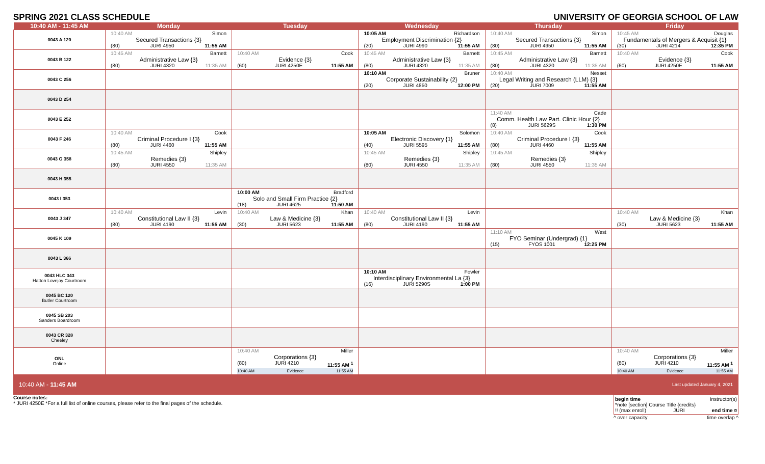SPRING 2021 CLASS SCHEDULE UNIVERSITY OF GEORGIA SCHOOL OF LAW
| 10:40 AM - 11:45 AM | Monday | Tuesday | Wednesday | Thursday | Friday |
| --- | --- | --- | --- | --- | --- |
| 0043 A 120 | 10:40 AM Simon Secured Transactions {3} (80) JURI 4950 11:55 AM | | 10:05 AM Richardson Employment Discrimination {2} (20) JURI 4990 11:55 AM | 10:40 AM Simon Secured Transactions {3} (80) JURI 4950 11:55 AM | 10:45 AM Douglas Fundamentals of Mergers & Acquisit {1} (30) JURI 4214 12:35 PM |
| 0043 B 122 | 10:45 AM Barnett Administrative Law {3} (80) JURI 4320 11:35 AM | 10:40 AM Cook Evidence {3} (60) JURI 4250E 11:55 AM | 10:45 AM Barnett Administrative Law {3} (80) JURI 4320 11:35 AM | 10:45 AM Barnett Administrative Law {3} (80) JURI 4320 11:35 AM | 10:40 AM Cook Evidence {3} (60) JURI 4250E 11:55 AM |
| 0043 C 256 | | | 10:10 AM Bruner Corporate Sustainability {2} (20) JURI 4850 12:00 PM | 10:40 AM Nesset Legal Writing and Research (LLM) {3} (20) JURI 7009 11:55 AM | |
| 0043 D 254 | | | | | |
| 0043 E 252 | | | | 11:40 AM Cade Comm. Health Law Part. Clinic Hour {2} (8) JURI 5629S 1:30 PM | |
| 0043 F 246 | 10:40 AM Cook Criminal Procedure I {3} (80) JURI 4460 11:55 AM | | 10:05 AM Solomon Electronic Discovery {1} (40) JURI 5595 11:55 AM | 10:40 AM Cook Criminal Procedure I {3} (80) JURI 4460 11:55 AM | |
| 0043 G 358 | 10:45 AM Shipley Remedies {3} (80) JURI 4550 11:35 AM | | 10:45 AM Shipley Remedies {3} (80) JURI 4550 11:35 AM | 10:45 AM Shipley Remedies {3} (80) JURI 4550 11:35 AM | |
| 0043 H 355 | | | | | |
| 0043 I 353 | | 10:00 AM Bradford Solo and Small Firm Practice {2} (18) JURI 4625 11:50 AM | | | |
| 0043 J 347 | 10:40 AM Levin Constitutional Law II {3} (80) JURI 4190 11:55 AM | 10:40 AM Khan Law & Medicine {3} (30) JURI 5623 11:55 AM | 10:40 AM Levin Constitutional Law II {3} (80) JURI 4190 11:55 AM | | 10:40 AM Khan Law & Medicine {3} (30) JURI 5623 11:55 AM |
| 0045 K 109 | | | | 11:10 AM West FYO Seminar (Undergrad) {1} (15) FYOS 1001 12:25 PM | |
| 0043 L 366 | | | | | |
| 0043 HLC 343 Hatton Lovejoy Courtroom | | | 10:10 AM Fowler Interdisciplinary Environmental La {3} (16) JURI 5290S 1:00 PM | | |
| 0045 BC 120 Butler Courtroom | | | | | |
| 0045 SB 203 Sanders Boardroom | | | | | |
| 0043 CR 328 Cheeley | | | | | |
| ONL Online | | 10:40 AM Miller Corporations {3} (80) JURI 4210 11:55 AM <sup>1</sup> 10:40 AM Evidence 11:55 AM | | | 10:40 AM Miller Corporations {3} (80) JURI 4210 11:55 AM <sup>1</sup> 10:40 AM Evidence 11:55 AM |
| 10:40 AM - 11:45 AM | | | Last updated January 4, 2021 | | |
Course notes:
* JURI 4250E *For a full list of online courses, please refer to the final pages of the schedule.
begin time Instructor(s)
*note [section] Course Title {credits}
!! (max enroll) JURI end time ¤
^ over capacity time overlap ^